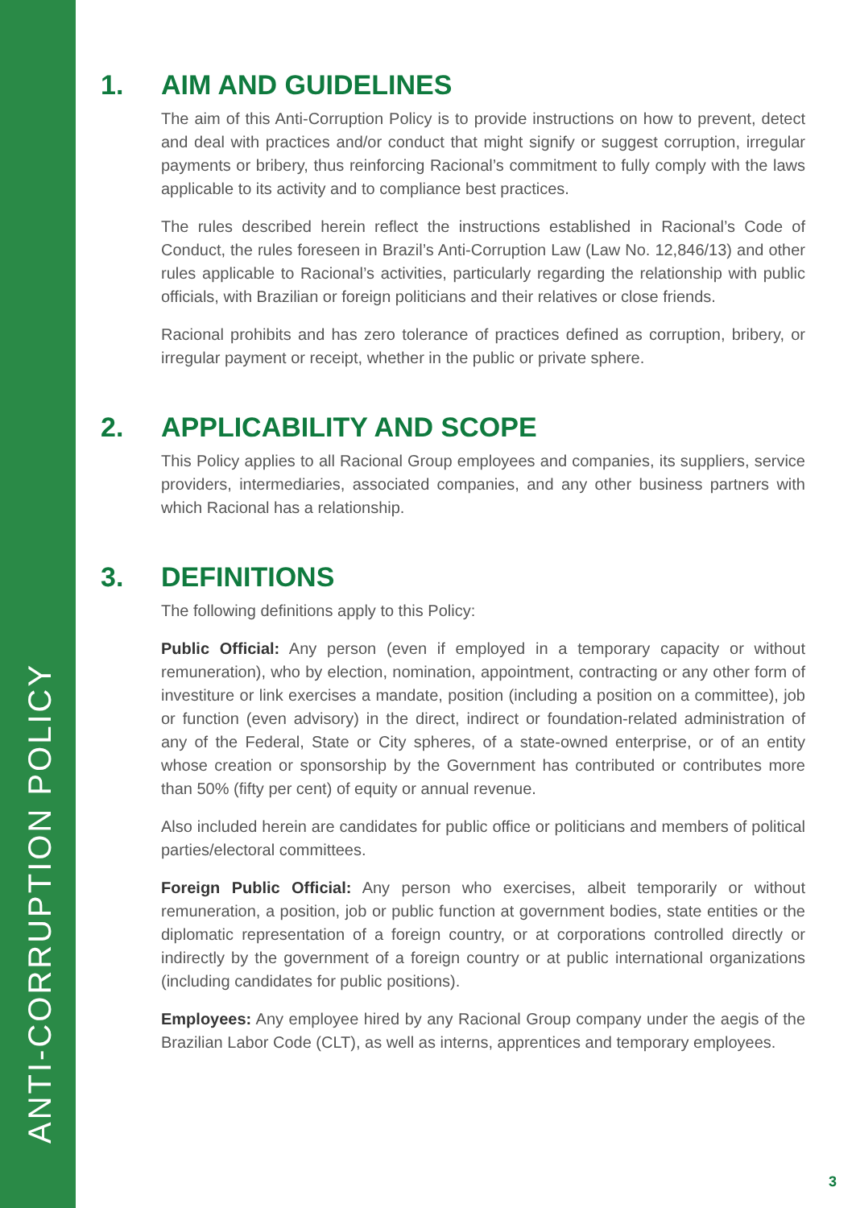ANTI-CORRUPTION POLICY
1. AIM AND GUIDELINES
The aim of this Anti-Corruption Policy is to provide instructions on how to prevent, detect and deal with practices and/or conduct that might signify or suggest corruption, irregular payments or bribery, thus reinforcing Racional’s commitment to fully comply with the laws applicable to its activity and to compliance best practices.
The rules described herein reflect the instructions established in Racional’s Code of Conduct, the rules foreseen in Brazil’s Anti-Corruption Law (Law No. 12,846/13) and other rules applicable to Racional’s activities, particularly regarding the relationship with public officials, with Brazilian or foreign politicians and their relatives or close friends.
Racional prohibits and has zero tolerance of practices defined as corruption, bribery, or irregular payment or receipt, whether in the public or private sphere.
2. APPLICABILITY AND SCOPE
This Policy applies to all Racional Group employees and companies, its suppliers, service providers, intermediaries, associated companies, and any other business partners with which Racional has a relationship.
3. DEFINITIONS
The following definitions apply to this Policy:
Public Official: Any person (even if employed in a temporary capacity or without remuneration), who by election, nomination, appointment, contracting or any other form of investiture or link exercises a mandate, position (including a position on a committee), job or function (even advisory) in the direct, indirect or foundation-related administration of any of the Federal, State or City spheres, of a state-owned enterprise, or of an entity whose creation or sponsorship by the Government has contributed or contributes more than 50% (fifty per cent) of equity or annual revenue.
Also included herein are candidates for public office or politicians and members of political parties/electoral committees.
Foreign Public Official: Any person who exercises, albeit temporarily or without remuneration, a position, job or public function at government bodies, state entities or the diplomatic representation of a foreign country, or at corporations controlled directly or indirectly by the government of a foreign country or at public international organizations (including candidates for public positions).
Employees: Any employee hired by any Racional Group company under the aegis of the Brazilian Labor Code (CLT), as well as interns, apprentices and temporary employees.
3